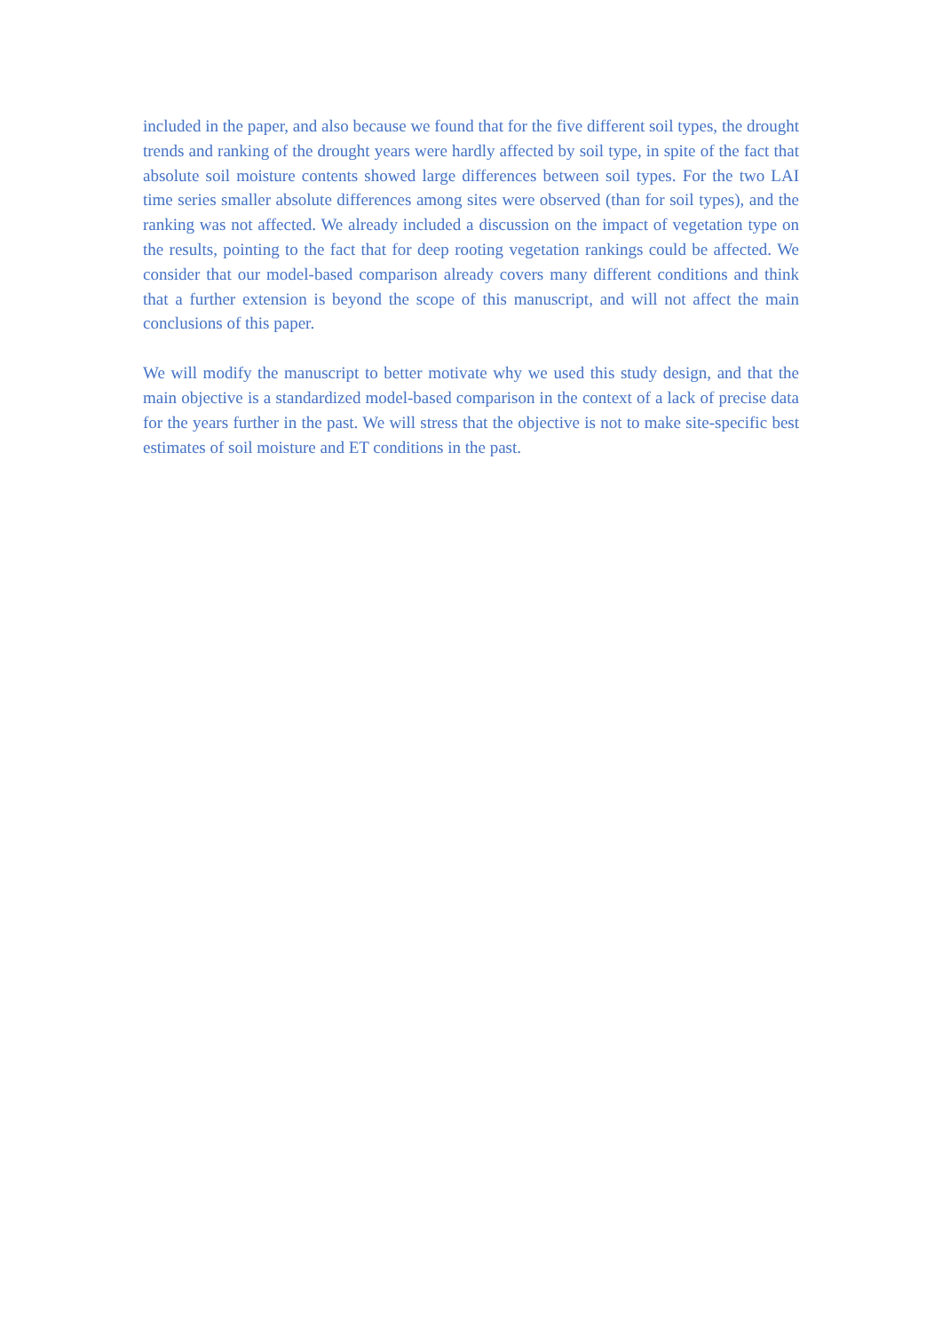included in the paper, and also because we found that for the five different soil types, the drought trends and ranking of the drought years were hardly affected by soil type, in spite of the fact that absolute soil moisture contents showed large differences between soil types. For the two LAI time series smaller absolute differences among sites were observed (than for soil types), and the ranking was not affected. We already included a discussion on the impact of vegetation type on the results, pointing to the fact that for deep rooting vegetation rankings could be affected. We consider that our model-based comparison already covers many different conditions and think that a further extension is beyond the scope of this manuscript, and will not affect the main conclusions of this paper.
We will modify the manuscript to better motivate why we used this study design, and that the main objective is a standardized model-based comparison in the context of a lack of precise data for the years further in the past. We will stress that the objective is not to make site-specific best estimates of soil moisture and ET conditions in the past.